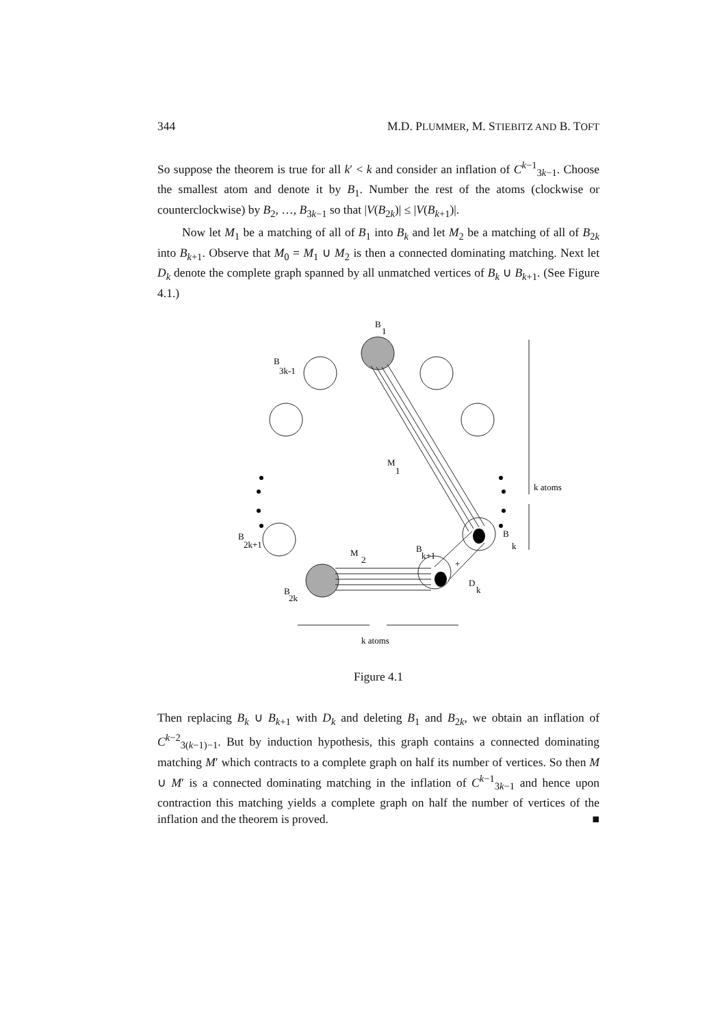344 M.D. PLUMMER, M. STIEBITZ AND B. TOFT
So suppose the theorem is true for all k′ < k and consider an inflation of C<sup>k−1</sup><sub>3k−1</sub>. Choose the smallest atom and denote it by B<sub>1</sub>. Number the rest of the atoms (clockwise or counterclockwise) by B<sub>2</sub>, …, B<sub>3k−1</sub> so that |V(B<sub>2k</sub>)| ≤ |V(B<sub>k+1</sub>)|.
Now let M<sub>1</sub> be a matching of all of B<sub>1</sub> into B<sub>k</sub> and let M<sub>2</sub> be a matching of all of B<sub>2k</sub> into B<sub>k+1</sub>. Observe that M<sub>0</sub> = M<sub>1</sub> ∪ M<sub>2</sub> is then a connected dominating matching. Next let D<sub>k</sub> denote the complete graph spanned by all unmatched vertices of B<sub>k</sub> ∪ B<sub>k+1</sub>. (See Figure 4.1.)
B
1
B
3k-1
M
1
k atoms
B
2k+1
M
2
B
k+1
B
k
+
D
k
B
2k
k atoms
Figure 4.1
Then replacing B<sub>k</sub> ∪ B<sub>k+1</sub> with D<sub>k</sub> and deleting B<sub>1</sub> and B<sub>2k</sub>, we obtain an inflation of C<sup>k−2</sup><sub>3(k−1)−1</sub>. But by induction hypothesis, this graph contains a connected dominating matching M′ which contracts to a complete graph on half its number of vertices. So then M ∪ M′ is a connected dominating matching in the inflation of C<sup>k−1</sup><sub>3k−1</sub> and hence upon contraction this matching yields a complete graph on half the number of vertices of the inflation and the theorem is proved. ■